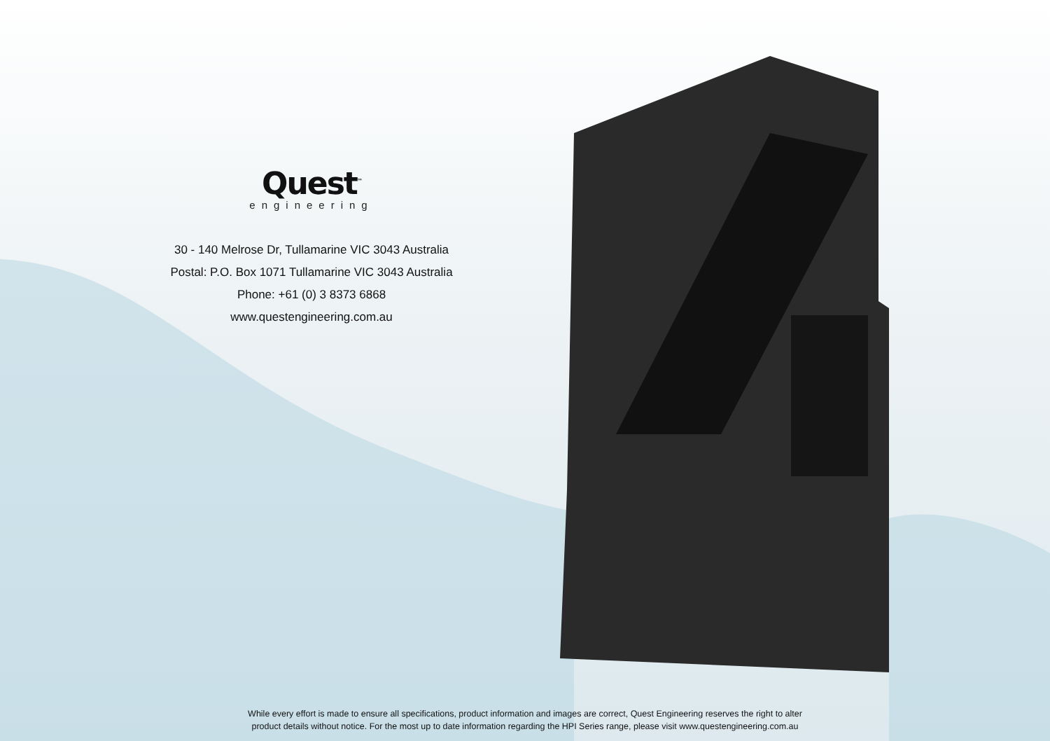Quest<sup>™</sup>
engineering
30 - 140 Melrose Dr, Tullamarine VIC 3043 Australia
Postal: P.O. Box 1071 Tullamarine VIC 3043 Australia
Phone: +61 (0) 3 8373 6868
www.questengineering.com.au
While every effort is made to ensure all specifications, product information and images are correct, Quest Engineering reserves the right to alter
product details without notice. For the most up to date information regarding the HPI Series range, please visit www.questengineering.com.au